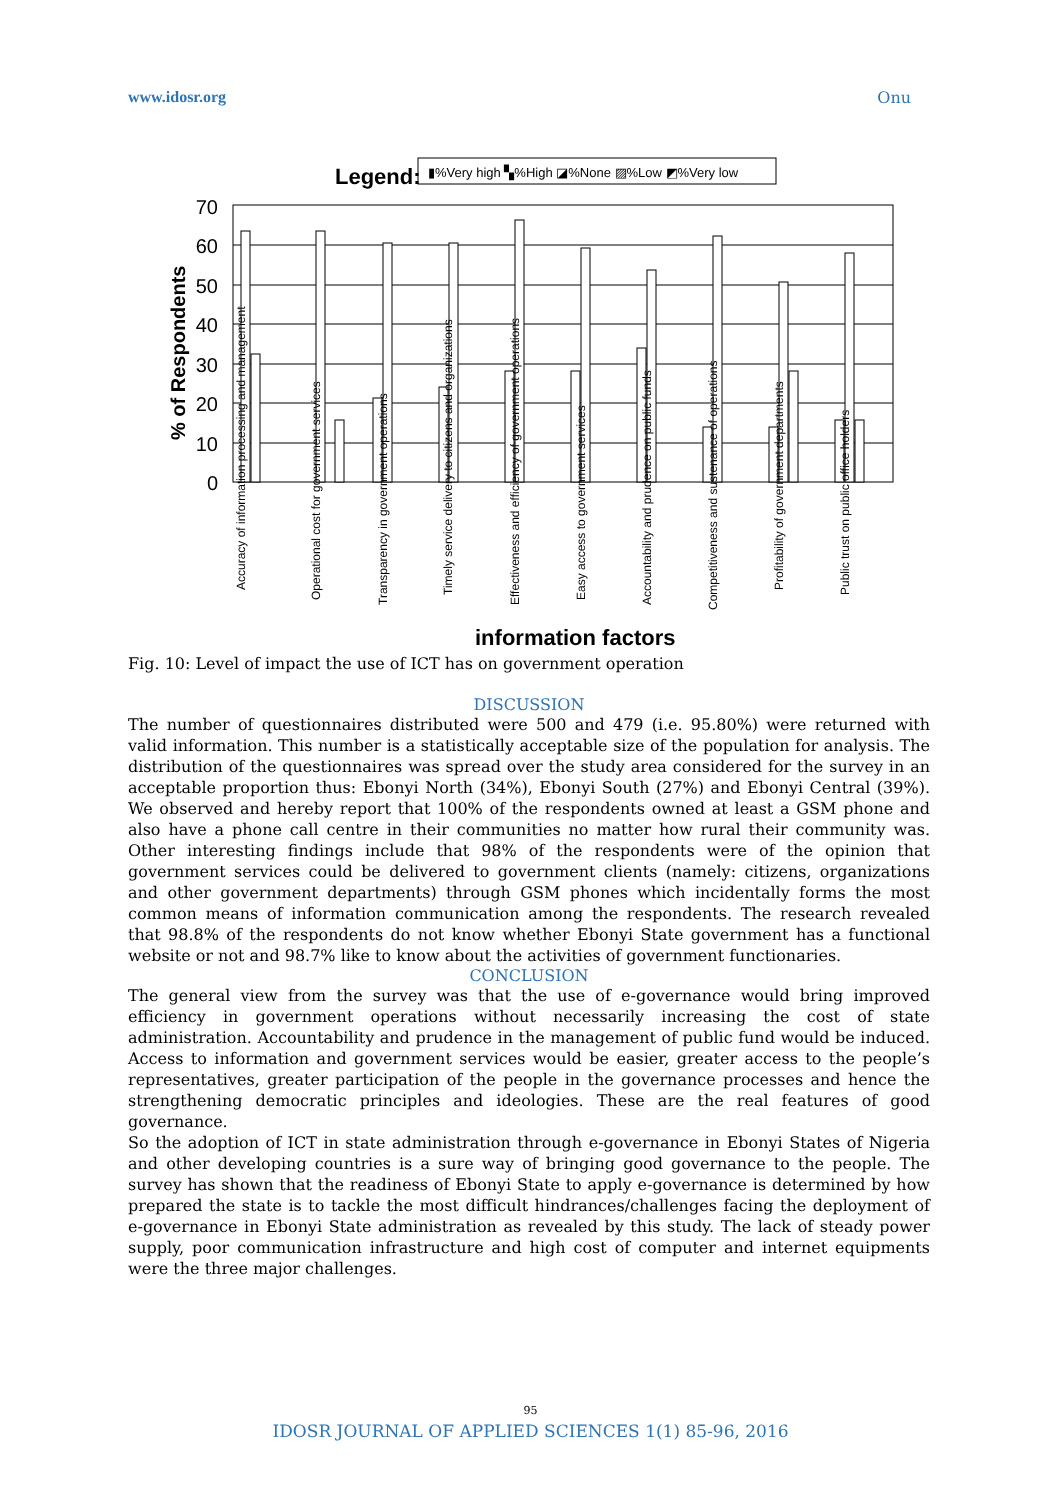www.idosr.org Onu
Legend:
▮%Very high ▚%High ◪%None ▨%Low ◩%Very low
70
60
50
40
30
20
10
0
% of Respondents
Accuracy of information processing and management
Operational cost for government services
Transparency in government operations
Timely service delivery to citizens and organizations
Effectiveness and efficiency of government operations
Easy access to government services
Accountability and prudence on public funds
Competitiveness and sustenance of operations
Profitability of government departments
Public trust on public office holders
information factors
Fig. 10: Level of impact the use of ICT has on government operation
DISCUSSION
The number of questionnaires distributed were 500 and 479 (i.e. 95.80%) were returned with valid information. This number is a statistically acceptable size of the population for analysis. The distribution of the questionnaires was spread over the study area considered for the survey in an acceptable proportion thus: Ebonyi North (34%), Ebonyi South (27%) and Ebonyi Central (39%). We observed and hereby report that 100% of the respondents owned at least a GSM phone and also have a phone call centre in their communities no matter how rural their community was. Other interesting findings include that 98% of the respondents were of the opinion that government services could be delivered to government clients (namely: citizens, organizations and other government departments) through GSM phones which incidentally forms the most common means of information communication among the respondents. The research revealed that 98.8% of the respondents do not know whether Ebonyi State government has a functional website or not and 98.7% like to know about the activities of government functionaries.
CONCLUSION
The general view from the survey was that the use of e-governance would bring improved efficiency in government operations without necessarily increasing the cost of state administration. Accountability and prudence in the management of public fund would be induced. Access to information and government services would be easier, greater access to the people’s representatives, greater participation of the people in the governance processes and hence the strengthening democratic principles and ideologies. These are the real features of good governance.
So the adoption of ICT in state administration through e-governance in Ebonyi States of Nigeria and other developing countries is a sure way of bringing good governance to the people. The survey has shown that the readiness of Ebonyi State to apply e-governance is determined by how prepared the state is to tackle the most difficult hindrances/challenges facing the deployment of e-governance in Ebonyi State administration as revealed by this study. The lack of steady power supply, poor communication infrastructure and high cost of computer and internet equipments were the three major challenges.
95
IDOSR JOURNAL OF APPLIED SCIENCES 1(1) 85-96, 2016